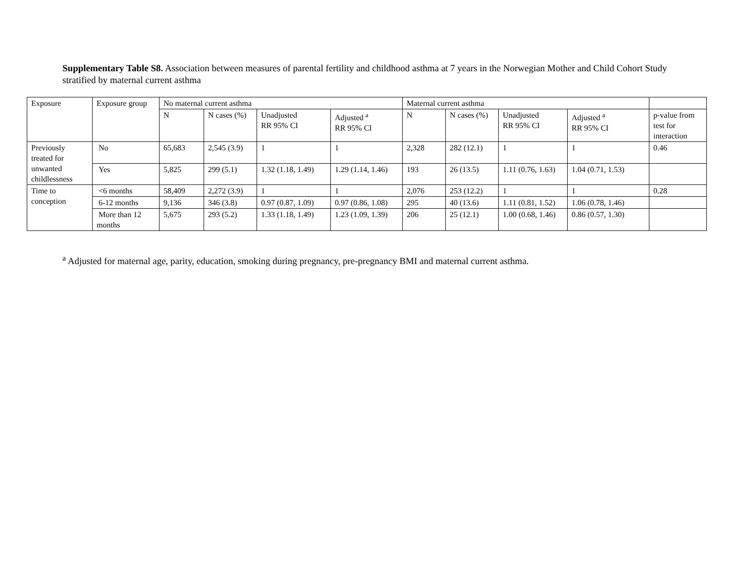Supplementary Table S8. Association between measures of parental fertility and childhood asthma at 7 years in the Norwegian Mother and Child Cohort Study stratified by maternal current asthma
| Exposure | Exposure group | No maternal current asthma | | | | Maternal current asthma | | | | |
| | | N | N cases (%) | Unadjusted RR 95% CI | Adjusted <sup>a</sup> RR 95% CI | N | N cases (%) | Unadjusted RR 95% CI | Adjusted <sup>a</sup> RR 95% CI | p-value from test for interaction |
| Previously treated for unwanted childlessness | No | 65,683 | 2,545 (3.9) | 1 | 1 | 2,328 | 282 (12.1) | 1 | 1 | 0.46 |
| | Yes | 5,825 | 299 (5.1) | 1.32 (1.18, 1.49) | 1.29 (1.14, 1.46) | 193 | 26 (13.5) | 1.11 (0.76, 1.63) | 1.04 (0.71, 1.53) | |
| Time to conception | <6 months | 58,409 | 2,272 (3.9) | 1 | 1 | 2,076 | 253 (12.2) | 1 | 1 | 0.28 |
| | 6-12 months | 9,136 | 346 (3.8) | 0.97 (0.87, 1.09) | 0.97 (0.86, 1.08) | 295 | 40 (13.6) | 1.11 (0.81, 1.52) | 1.06 (0.78, 1.46) | |
| | More than 12 months | 5,675 | 293 (5.2) | 1.33 (1.18, 1.49) | 1.23 (1.09, 1.39) | 206 | 25 (12.1) | 1.00 (0.68, 1.46) | 0.86 (0.57, 1.30) | |
<sup>a</sup> Adjusted for maternal age, parity, education, smoking during pregnancy, pre-pregnancy BMI and maternal current asthma.